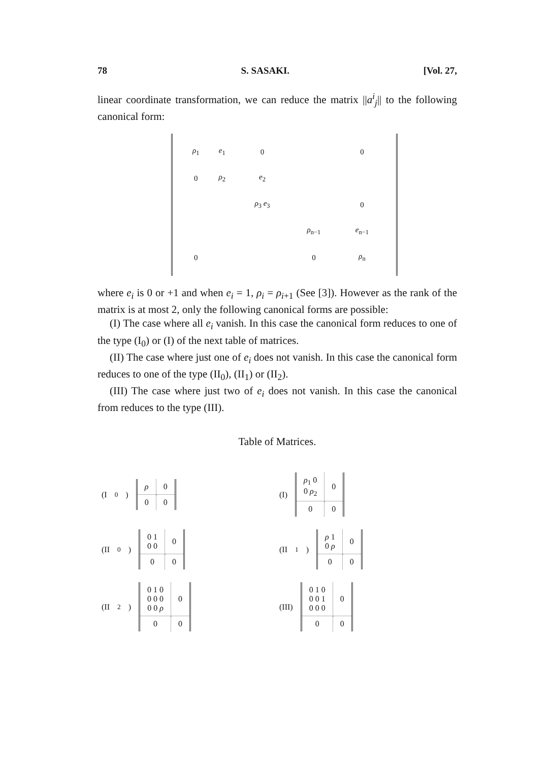78 S. SASAKI. [Vol. 27,
linear coordinate transformation, we can reduce the matrix ||a<sup>i</sup><sub>j</sub>|| to the following canonical form:
| ρ<sub>1</sub> | e<sub>1</sub> | 0 | | 0 |
| 0 | ρ<sub>2</sub> | e<sub>2</sub> | | |
| | | ρ<sub>3</sub> e<sub>3</sub> | | 0 |
| | | | ρ<sub>n−1</sub> | e<sub>n−1</sub> |
| 0 | | | 0 | ρ<sub>n</sub> |
where e<sub>i</sub> is 0 or +1 and when e<sub>i</sub> = 1, ρ<sub>i</sub> = ρ<sub>i+1</sub> (See [3]). However as the rank of the matrix is at most 2, only the following canonical forms are possible:
(I) The case where all e<sub>i</sub> vanish. In this case the canonical form reduces to one of the type (I<sub>0</sub>) or (I) of the next table of matrices.
(II) The case where just one of e<sub>i</sub> does not vanish. In this case the canonical form reduces to one of the type (II<sub>0</sub>), (II<sub>1</sub>) or (II<sub>2</sub>).
(III) The case where just two of e<sub>i</sub> does not vanish. In this case the canonical from reduces to the type (III).
Table of Matrices.
(I<sub>0</sub>)
| ρ | 0 |
| 0 | 0 |
(I)
| ρ<sub>1</sub> 0 0 ρ<sub>2</sub> | 0 |
| 0 | 0 |
(II<sub>0</sub>)
| 0 1 0 0 | 0 |
| 0 | 0 |
(II<sub>1</sub>)
| ρ 1 0 ρ | 0 |
| 0 | 0 |
(II<sub>2</sub>)
| 0 1 0 0 0 0 0 0 ρ | 0 |
| 0 | 0 |
(III)
| 0 1 0 0 0 1 0 0 0 | 0 |
| 0 | 0 |